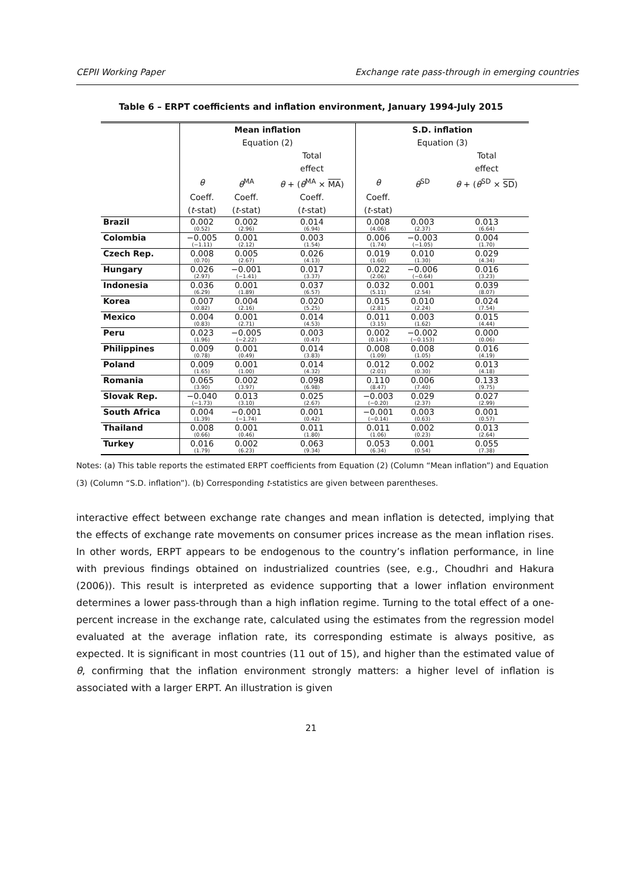CEPII Working Paper Exchange rate pass-through in emerging countries
Table 6 – ERPT coefficients and inflation environment, January 1994-July 2015
| | Mean inflation | | | S.D. inflation | | |
| --- | --- | --- | --- | --- | --- | --- |
| | Equation (2) | | | Equation (3) | | |
| | | | Total | | | Total |
| | | | effect | | | effect |
| | θ | θ<sup>MA</sup> | θ + ( θ<sup>MA</sup> × MA ) | θ | θ<sup>SD</sup> | θ + ( θ<sup>SD</sup> × SD ) |
| | Coeff. | Coeff. | Coeff. | Coeff. | | |
| | ( t -stat) | ( t -stat) | ( t -stat) | ( t -stat) | | |
| Brazil | 0.002 (0.52) | 0.002 (2.96) | 0.014 (6.94) | 0.008 (4.06) | 0.003 (2.37) | 0.013 (6.64) |
| Colombia | −0.005 (−1.11) | 0.001 (2.12) | 0.003 (1.54) | 0.006 (1.74) | −0.003 (−1.05) | 0.004 (1.70) |
| Czech Rep. | 0.008 (0.70) | 0.005 (2.67) | 0.026 (4.13) | 0.019 (1.60) | 0.010 (1.30) | 0.029 (4.34) |
| Hungary | 0.026 (2.97) | −0.001 (−1.41) | 0.017 (3.37) | 0.022 (2.06) | −0.006 (−0.64) | 0.016 (3.23) |
| Indonesia | 0.036 (6.29) | 0.001 (1.89) | 0.037 (6.57) | 0.032 (5.11) | 0.001 (2.54) | 0.039 (8.07) |
| Korea | 0.007 (0.82) | 0.004 (2.16) | 0.020 (5.25) | 0.015 (2.81) | 0.010 (2.24) | 0.024 (7.54) |
| Mexico | 0.004 (0.83) | 0.001 (2.71) | 0.014 (4.53) | 0.011 (3.15) | 0.003 (1.62) | 0.015 (4.44) |
| Peru | 0.023 (1.96) | −0.005 (−2.22) | 0.003 (0.47) | 0.002 (0.143) | −0.002 (−0.153) | 0.000 (0.06) |
| Philippines | 0.009 (0.78) | 0.001 (0.49) | 0.014 (3.83) | 0.008 (1.09) | 0.008 (1.05) | 0.016 (4.19) |
| Poland | 0.009 (1.65) | 0.001 (1.00) | 0.014 (4.32) | 0.012 (2.01) | 0.002 (0.30) | 0.013 (4.18) |
| Romania | 0.065 (3.90) | 0.002 (3.97) | 0.098 (6.98) | 0.110 (8.47) | 0.006 (7.40) | 0.133 (9.75) |
| Slovak Rep. | −0.040 (−1.73) | 0.013 (3.10) | 0.025 (2.67) | −0.003 (−0.20) | 0.029 (2.37) | 0.027 (2.99) |
| South Africa | 0.004 (1.39) | −0.001 (−1.74) | 0.001 (0.42) | −0.001 (−0.14) | 0.003 (0.63) | 0.001 (0.57) |
| Thailand | 0.008 (0.66) | 0.001 (0.46) | 0.011 (1.80) | 0.011 (1.06) | 0.002 (0.23) | 0.013 (2.64) |
| Turkey | 0.016 (1.79) | 0.002 (6.23) | 0.063 (9.34) | 0.053 (6.34) | 0.001 (0.54) | 0.055 (7.38) |
Notes: (a) This table reports the estimated ERPT coefficients from Equation (2) (Column “Mean inflation”) and Equation (3) (Column “S.D. inflation”). (b) Corresponding t-statistics are given between parentheses.
interactive effect between exchange rate changes and mean inflation is detected, implying that the effects of exchange rate movements on consumer prices increase as the mean inflation rises. In other words, ERPT appears to be endogenous to the country’s inflation performance, in line with previous findings obtained on industrialized countries (see, e.g., Choudhri and Hakura (2006)). This result is interpreted as evidence supporting that a lower inflation environment determines a lower pass-through than a high inflation regime. Turning to the total effect of a one-percent increase in the exchange rate, calculated using the estimates from the regression model evaluated at the average inflation rate, its corresponding estimate is always positive, as expected. It is significant in most countries (11 out of 15), and higher than the estimated value of θ, confirming that the inflation environment strongly matters: a higher level of inflation is associated with a larger ERPT. An illustration is given
21